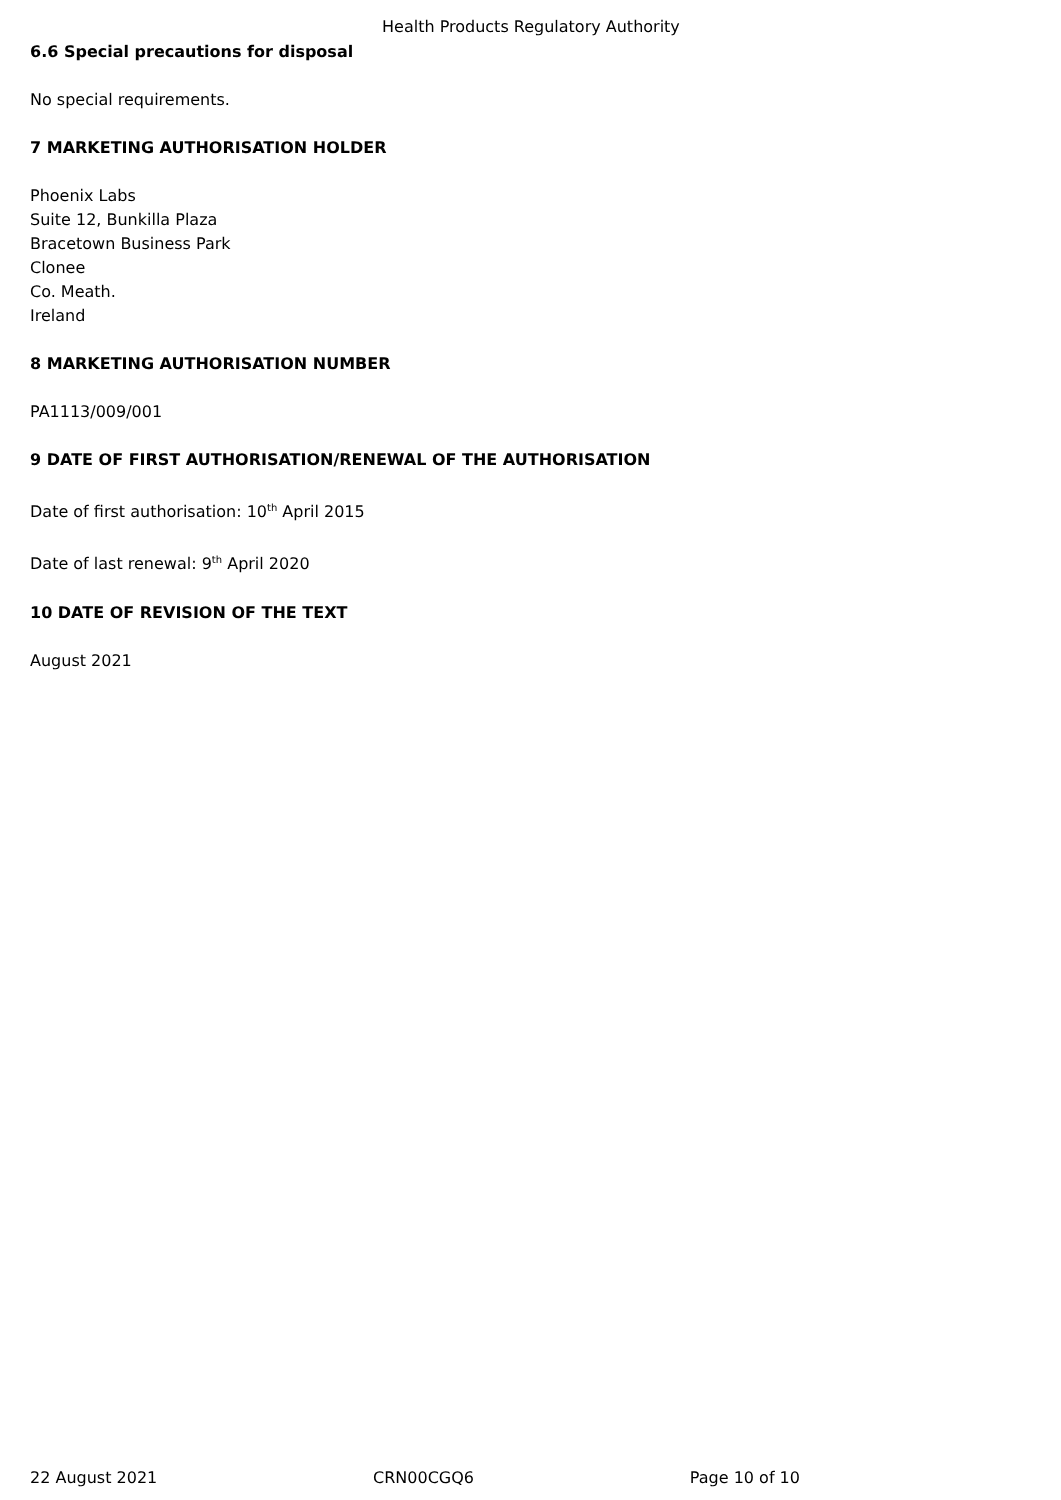Health Products Regulatory Authority
6.6 Special precautions for disposal
No special requirements.
7 MARKETING AUTHORISATION HOLDER
Phoenix Labs
Suite 12, Bunkilla Plaza
Bracetown Business Park
Clonee
Co. Meath.
Ireland
8 MARKETING AUTHORISATION NUMBER
PA1113/009/001
9 DATE OF FIRST AUTHORISATION/RENEWAL OF THE AUTHORISATION
Date of first authorisation: 10<sup>th</sup> April 2015
Date of last renewal: 9<sup>th</sup> April 2020
10 DATE OF REVISION OF THE TEXT
August 2021
22 August 2021 CRN00CGQ6 Page 10 of 10